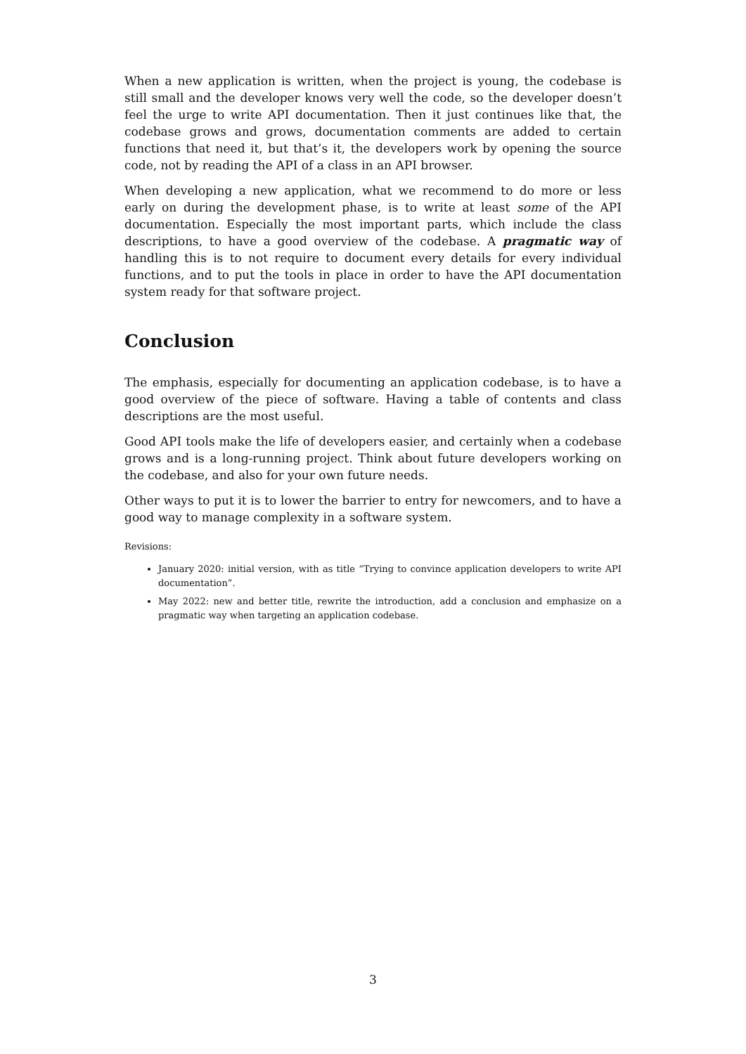When a new application is written, when the project is young, the codebase is still small and the developer knows very well the code, so the developer doesn’t feel the urge to write API documentation. Then it just continues like that, the codebase grows and grows, documentation comments are added to certain functions that need it, but that’s it, the developers work by opening the source code, not by reading the API of a class in an API browser.
When developing a new application, what we recommend to do more or less early on during the development phase, is to write at least some of the API documentation. Especially the most important parts, which include the class descriptions, to have a good overview of the codebase. A pragmatic way of handling this is to not require to document every details for every individual functions, and to put the tools in place in order to have the API documentation system ready for that software project.
Conclusion
The emphasis, especially for documenting an application codebase, is to have a good overview of the piece of software. Having a table of contents and class descriptions are the most useful.
Good API tools make the life of developers easier, and certainly when a codebase grows and is a long-running project. Think about future developers working on the codebase, and also for your own future needs.
Other ways to put it is to lower the barrier to entry for newcomers, and to have a good way to manage complexity in a software system.
Revisions:
January 2020: initial version, with as title “Trying to convince application developers to write API documentation”.
May 2022: new and better title, rewrite the introduction, add a conclusion and emphasize on a pragmatic way when targeting an application codebase.
3